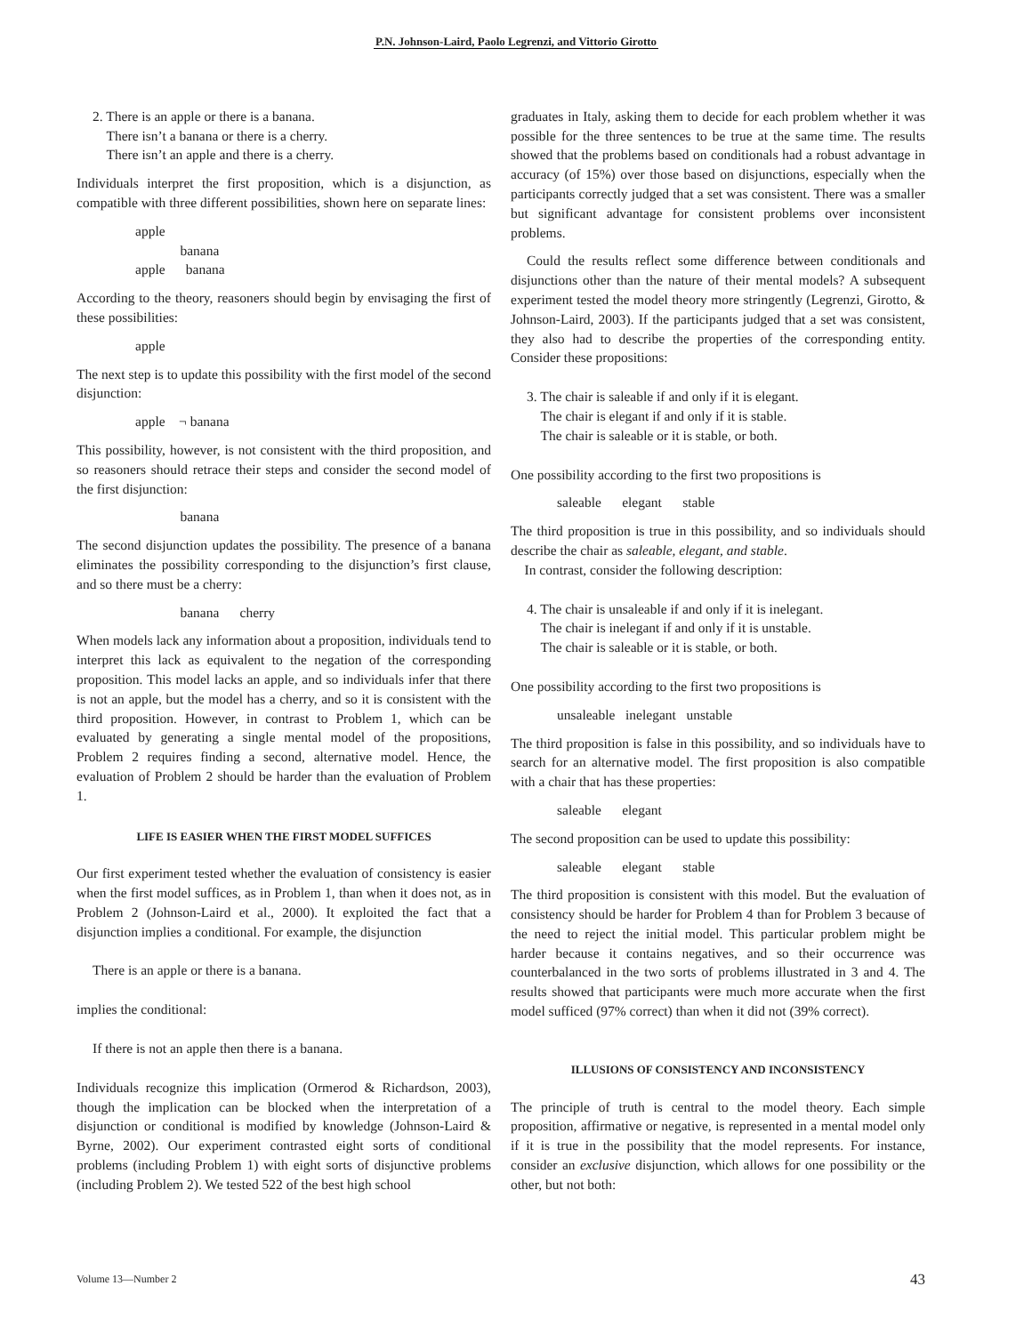P.N. Johnson-Laird, Paolo Legrenzi, and Vittorio Girotto
2. There is an apple or there is a banana.
There isn’t a banana or there is a cherry.
There isn’t an apple and there is a cherry.
Individuals interpret the first proposition, which is a disjunction, as compatible with three different possibilities, shown here on separate lines:
apple banana apple banana
According to the theory, reasoners should begin by envisaging the first of these possibilities:
apple
The next step is to update this possibility with the first model of the second disjunction:
apple ¬ banana
This possibility, however, is not consistent with the third proposition, and so reasoners should retrace their steps and consider the second model of the first disjunction:
banana
The second disjunction updates the possibility. The presence of a banana eliminates the possibility corresponding to the disjunction’s first clause, and so there must be a cherry:
banana cherry
When models lack any information about a proposition, individuals tend to interpret this lack as equivalent to the negation of the corresponding proposition. This model lacks an apple, and so individuals infer that there is not an apple, but the model has a cherry, and so it is consistent with the third proposition. However, in contrast to Problem 1, which can be evaluated by generating a single mental model of the propositions, Problem 2 requires finding a second, alternative model. Hence, the evaluation of Problem 2 should be harder than the evaluation of Problem 1.
LIFE IS EASIER WHEN THE FIRST MODEL SUFFICES
Our first experiment tested whether the evaluation of consistency is easier when the first model suffices, as in Problem 1, than when it does not, as in Problem 2 (Johnson-Laird et al., 2000). It exploited the fact that a disjunction implies a conditional. For example, the disjunction
There is an apple or there is a banana.
implies the conditional:
If there is not an apple then there is a banana.
Individuals recognize this implication (Ormerod & Richardson, 2003), though the implication can be blocked when the interpretation of a disjunction or conditional is modified by knowledge (Johnson-Laird & Byrne, 2002). Our experiment contrasted eight sorts of conditional problems (including Problem 1) with eight sorts of disjunctive problems (including Problem 2). We tested 522 of the best high school
graduates in Italy, asking them to decide for each problem whether it was possible for the three sentences to be true at the same time. The results showed that the problems based on conditionals had a robust advantage in accuracy (of 15%) over those based on disjunctions, especially when the participants correctly judged that a set was consistent. There was a smaller but significant advantage for consistent problems over inconsistent problems.
Could the results reflect some difference between conditionals and disjunctions other than the nature of their mental models? A subsequent experiment tested the model theory more stringently (Legrenzi, Girotto, & Johnson-Laird, 2003). If the participants judged that a set was consistent, they also had to describe the properties of the corresponding entity. Consider these propositions:
3. The chair is saleable if and only if it is elegant.
The chair is elegant if and only if it is stable.
The chair is saleable or it is stable, or both.
One possibility according to the first two propositions is
saleable elegant stable
The third proposition is true in this possibility, and so individuals should describe the chair as saleable, elegant, and stable.
In contrast, consider the following description:
4. The chair is unsaleable if and only if it is inelegant.
The chair is inelegant if and only if it is unstable.
The chair is saleable or it is stable, or both.
One possibility according to the first two propositions is
unsaleable inelegant unstable
The third proposition is false in this possibility, and so individuals have to search for an alternative model. The first proposition is also compatible with a chair that has these properties:
saleable elegant
The second proposition can be used to update this possibility:
saleable elegant stable
The third proposition is consistent with this model. But the evaluation of consistency should be harder for Problem 4 than for Problem 3 because of the need to reject the initial model. This particular problem might be harder because it contains negatives, and so their occurrence was counterbalanced in the two sorts of problems illustrated in 3 and 4. The results showed that participants were much more accurate when the first model sufficed (97% correct) than when it did not (39% correct).
ILLUSIONS OF CONSISTENCY AND INCONSISTENCY
The principle of truth is central to the model theory. Each simple proposition, affirmative or negative, is represented in a mental model only if it is true in the possibility that the model represents. For instance, consider an exclusive disjunction, which allows for one possibility or the other, but not both:
Volume 13—Number 2 43